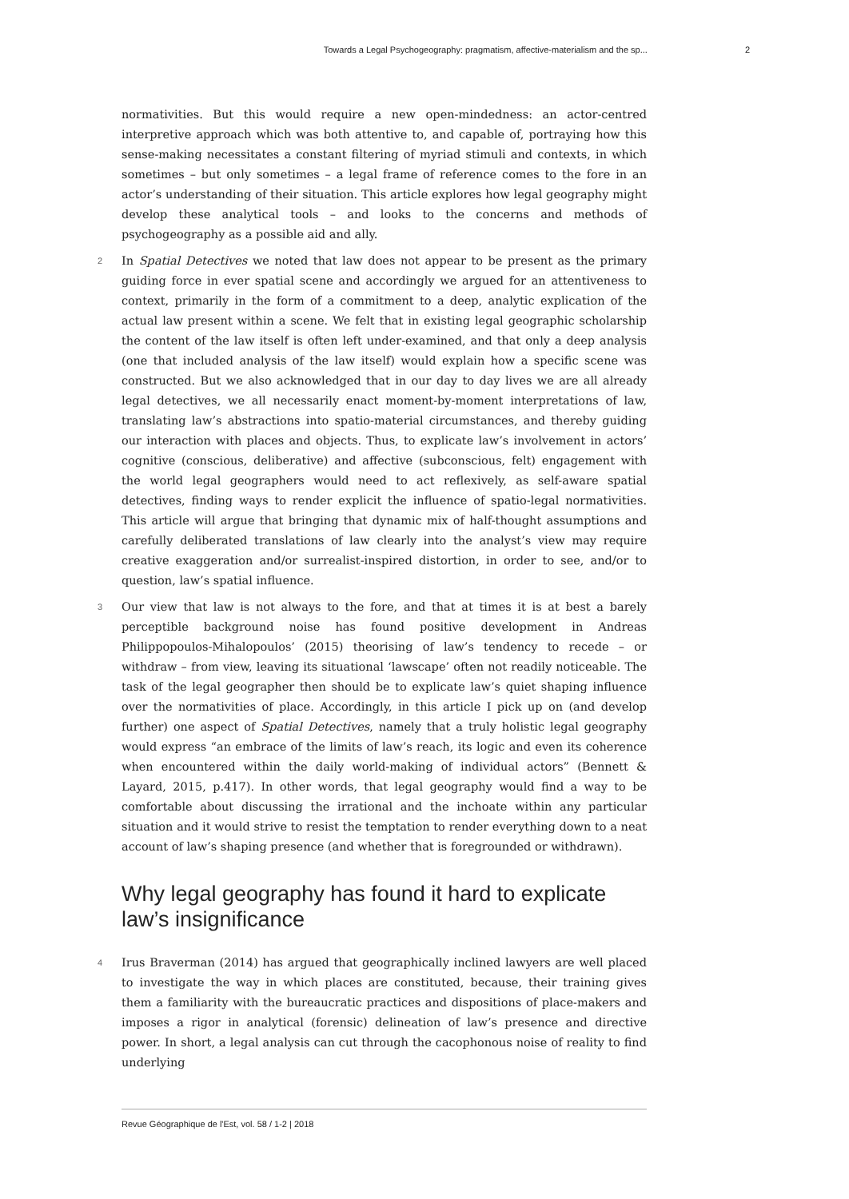Towards a Legal Psychogeography: pragmatism, affective-materialism and the sp... 2
normativities. But this would require a new open-mindedness: an actor-centred interpretive approach which was both attentive to, and capable of, portraying how this sense-making necessitates a constant filtering of myriad stimuli and contexts, in which sometimes – but only sometimes – a legal frame of reference comes to the fore in an actor’s understanding of their situation. This article explores how legal geography might develop these analytical tools – and looks to the concerns and methods of psychogeography as a possible aid and ally.
2 In Spatial Detectives we noted that law does not appear to be present as the primary guiding force in ever spatial scene and accordingly we argued for an attentiveness to context, primarily in the form of a commitment to a deep, analytic explication of the actual law present within a scene. We felt that in existing legal geographic scholarship the content of the law itself is often left under-examined, and that only a deep analysis (one that included analysis of the law itself) would explain how a specific scene was constructed. But we also acknowledged that in our day to day lives we are all already legal detectives, we all necessarily enact moment-by-moment interpretations of law, translating law’s abstractions into spatio-material circumstances, and thereby guiding our interaction with places and objects. Thus, to explicate law’s involvement in actors’ cognitive (conscious, deliberative) and affective (subconscious, felt) engagement with the world legal geographers would need to act reflexively, as self-aware spatial detectives, finding ways to render explicit the influence of spatio-legal normativities. This article will argue that bringing that dynamic mix of half-thought assumptions and carefully deliberated translations of law clearly into the analyst’s view may require creative exaggeration and/or surrealist-inspired distortion, in order to see, and/or to question, law’s spatial influence.
3 Our view that law is not always to the fore, and that at times it is at best a barely perceptible background noise has found positive development in Andreas Philippopoulos-Mihalopoulos’ (2015) theorising of law’s tendency to recede – or withdraw – from view, leaving its situational ‘lawscape’ often not readily noticeable. The task of the legal geographer then should be to explicate law’s quiet shaping influence over the normativities of place. Accordingly, in this article I pick up on (and develop further) one aspect of Spatial Detectives, namely that a truly holistic legal geography would express “an embrace of the limits of law’s reach, its logic and even its coherence when encountered within the daily world-making of individual actors” (Bennett & Layard, 2015, p.417). In other words, that legal geography would find a way to be comfortable about discussing the irrational and the inchoate within any particular situation and it would strive to resist the temptation to render everything down to a neat account of law’s shaping presence (and whether that is foregrounded or withdrawn).
Why legal geography has found it hard to explicate law’s insignificance
4 Irus Braverman (2014) has argued that geographically inclined lawyers are well placed to investigate the way in which places are constituted, because, their training gives them a familiarity with the bureaucratic practices and dispositions of place-makers and imposes a rigor in analytical (forensic) delineation of law’s presence and directive power. In short, a legal analysis can cut through the cacophonous noise of reality to find underlying
Revue Géographique de l'Est, vol. 58 / 1-2 | 2018